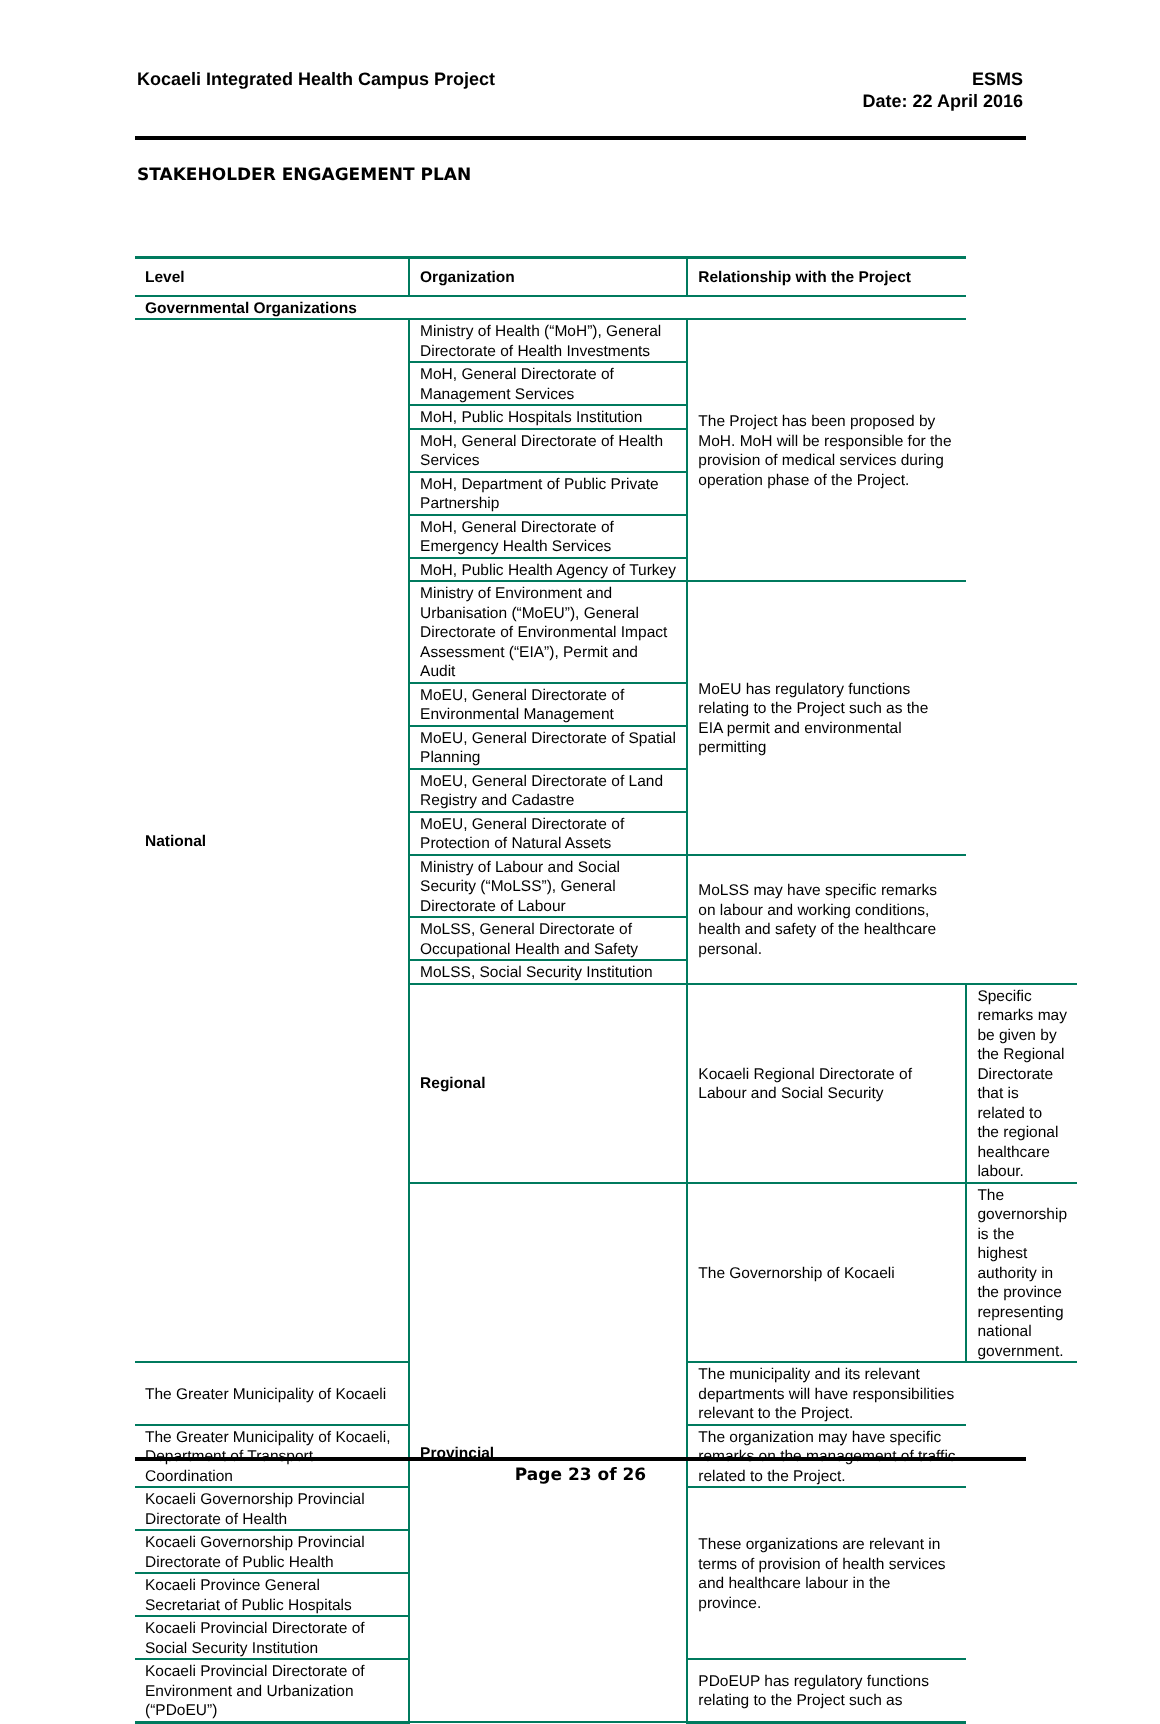Kocaeli Integrated Health Campus Project
ESMS
Date: 22 April 2016
STAKEHOLDER ENGAGEMENT PLAN
| Level | Organization | Relationship with the Project | |
| --- | --- | --- | --- |
| Governmental Organizations | | | |
| National | Ministry of Health (“MoH”), General Directorate of Health Investments | The Project has been proposed by MoH. MoH will be responsible for the provision of medical services during operation phase of the Project. | |
| | MoH, General Directorate of Management Services | | |
| | MoH, Public Hospitals Institution | | |
| | MoH, General Directorate of Health Services | | |
| | MoH, Department of Public Private Partnership | | |
| | MoH, General Directorate of Emergency Health Services | | |
| | MoH, Public Health Agency of Turkey | | |
| | Ministry of Environment and Urbanisation (“MoEU”), General Directorate of Environmental Impact Assessment (“EIA”), Permit and Audit | MoEU has regulatory functions relating to the Project such as the EIA permit and environmental permitting | |
| | MoEU, General Directorate of Environmental Management | | |
| | MoEU, General Directorate of Spatial Planning | | |
| | MoEU, General Directorate of Land Registry and Cadastre | | |
| | MoEU, General Directorate of Protection of Natural Assets | | |
| | Ministry of Labour and Social Security (“MoLSS”), General Directorate of Labour | MoLSS may have specific remarks on labour and working conditions, health and safety of the healthcare personal. | |
| | MoLSS, General Directorate of Occupational Health and Safety | | |
| | MoLSS, Social Security Institution | | |
| | Regional | Kocaeli Regional Directorate of Labour and Social Security | Specific remarks may be given by the Regional Directorate that is related to the regional healthcare labour. |
| | Provincial | The Governorship of Kocaeli | The governorship is the highest authority in the province representing national government. |
| The Greater Municipality of Kocaeli | | The municipality and its relevant departments will have responsibilities relevant to the Project. | |
| The Greater Municipality of Kocaeli, Department of Transport Coordination | | The organization may have specific remarks on the management of traffic related to the Project. | |
| Kocaeli Governorship Provincial Directorate of Health | | These organizations are relevant in terms of provision of health services and healthcare labour in the province. | |
| Kocaeli Governorship Provincial Directorate of Public Health | | | |
| Kocaeli Province General Secretariat of Public Hospitals | | | |
| Kocaeli Provincial Directorate of Social Security Institution | | | |
| Kocaeli Provincial Directorate of Environment and Urbanization (“PDoEU”) | | PDoEUP has regulatory functions relating to the Project such as | |
Page 23 of 26